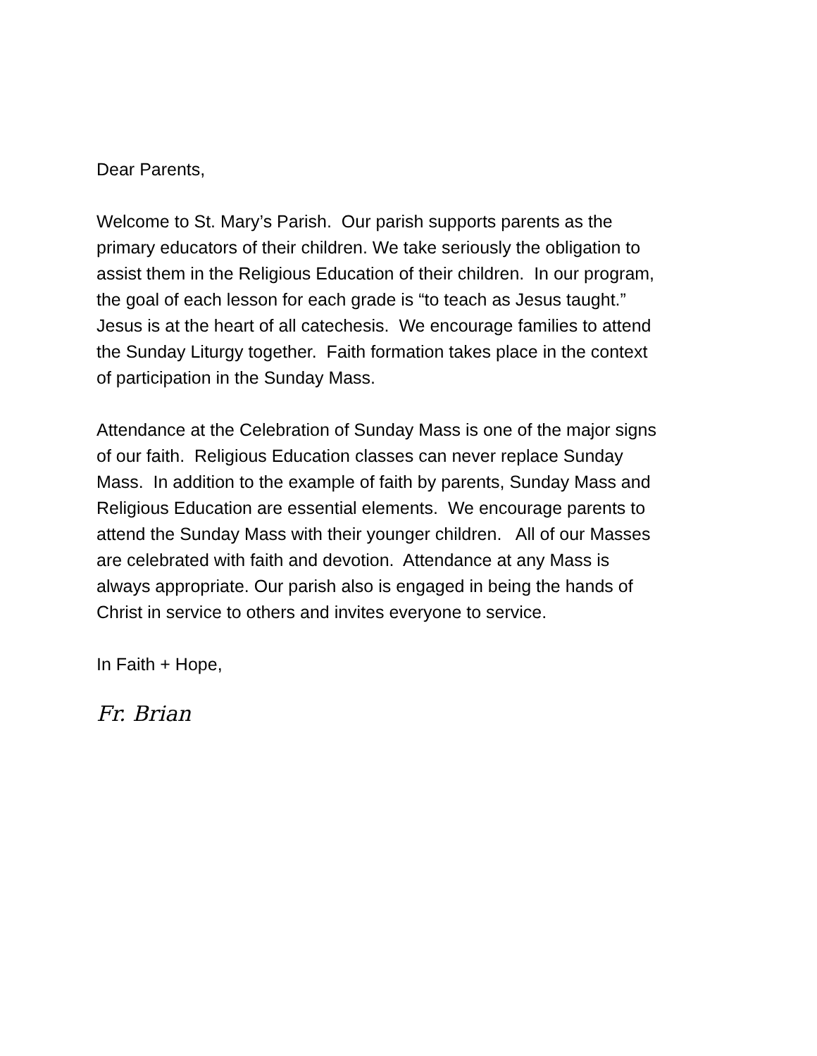Dear Parents,
Welcome to St. Mary’s Parish. Our parish supports parents as the
primary educators of their children. We take seriously the obligation to
assist them in the Religious Education of their children. In our program,
the goal of each lesson for each grade is “to teach as Jesus taught.”
Jesus is at the heart of all catechesis. We encourage families to attend
the Sunday Liturgy together. Faith formation takes place in the context
of participation in the Sunday Mass.
Attendance at the Celebration of Sunday Mass is one of the major signs
of our faith. Religious Education classes can never replace Sunday
Mass. In addition to the example of faith by parents, Sunday Mass and
Religious Education are essential elements. We encourage parents to
attend the Sunday Mass with their younger children. All of our Masses
are celebrated with faith and devotion. Attendance at any Mass is
always appropriate. Our parish also is engaged in being the hands of
Christ in service to others and invites everyone to service.
In Faith + Hope,
Fr. Brian